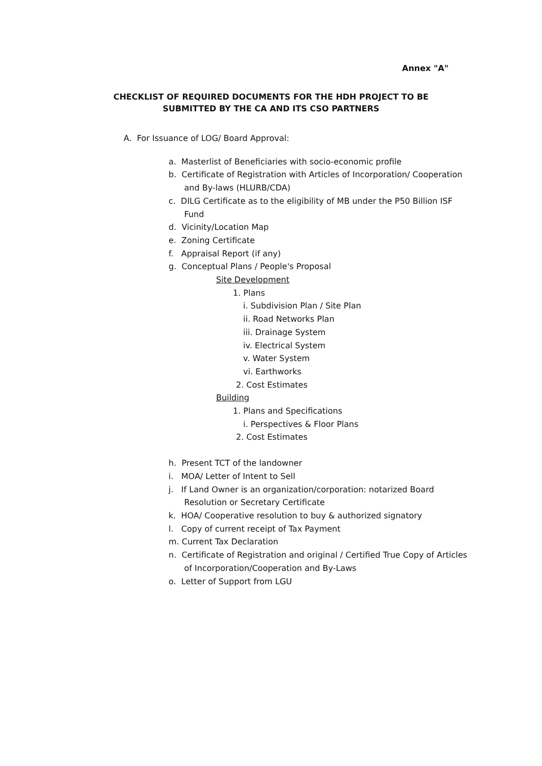Annex "A"
CHECKLIST OF REQUIRED DOCUMENTS FOR THE HDH PROJECT TO BE
SUBMITTED BY THE CA AND ITS CSO PARTNERS
A. For Issuance of LOG/ Board Approval:
a. Masterlist of Beneficiaries with socio-economic profile
b. Certificate of Registration with Articles of Incorporation/ Cooperation
and By-laws (HLURB/CDA)
c. DILG Certificate as to the eligibility of MB under the P50 Billion ISF
Fund
d. Vicinity/Location Map
e. Zoning Certificate
f. Appraisal Report (if any)
g. Conceptual Plans / People's Proposal
Site Development
1. Plans
i. Subdivision Plan / Site Plan
ii. Road Networks Plan
iii. Drainage System
iv. Electrical System
v. Water System
vi. Earthworks
2. Cost Estimates
Building
1. Plans and Specifications
i. Perspectives & Floor Plans
2. Cost Estimates
h. Present TCT of the landowner
i. MOA/ Letter of Intent to Sell
j. If Land Owner is an organization/corporation: notarized Board
Resolution or Secretary Certificate
k. HOA/ Cooperative resolution to buy & authorized signatory
l. Copy of current receipt of Tax Payment
m. Current Tax Declaration
n. Certificate of Registration and original / Certified True Copy of Articles
of Incorporation/Cooperation and By-Laws
o. Letter of Support from LGU